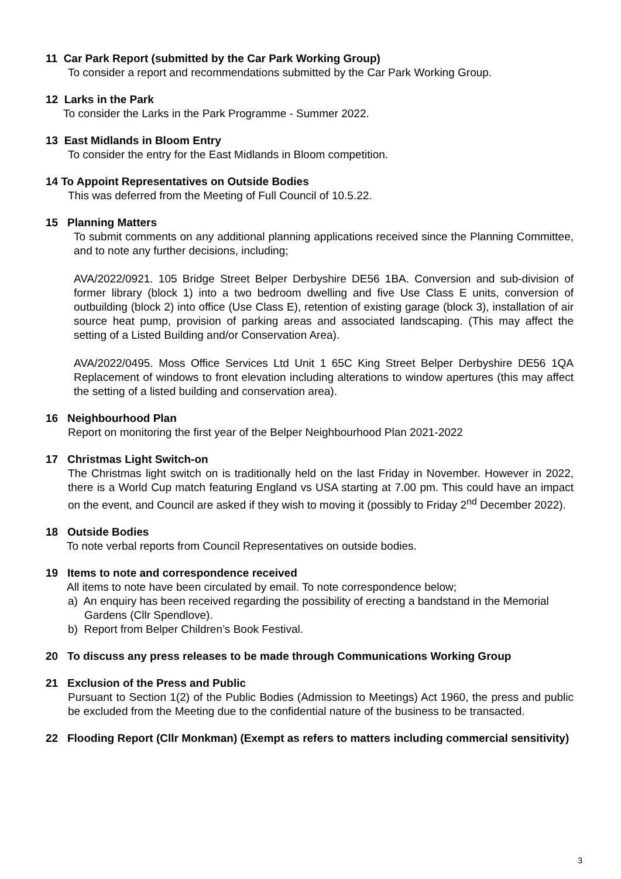11 Car Park Report (submitted by the Car Park Working Group)
To consider a report and recommendations submitted by the Car Park Working Group.
12 Larks in the Park
To consider the Larks in the Park Programme - Summer 2022.
13 East Midlands in Bloom Entry
To consider the entry for the East Midlands in Bloom competition.
14 To Appoint Representatives on Outside Bodies
This was deferred from the Meeting of Full Council of 10.5.22.
15 Planning Matters
To submit comments on any additional planning applications received since the Planning Committee, and to note any further decisions, including;
AVA/2022/0921. 105 Bridge Street Belper Derbyshire DE56 1BA. Conversion and sub-division of former library (block 1) into a two bedroom dwelling and five Use Class E units, conversion of outbuilding (block 2) into office (Use Class E), retention of existing garage (block 3), installation of air source heat pump, provision of parking areas and associated landscaping. (This may affect the setting of a Listed Building and/or Conservation Area).
AVA/2022/0495. Moss Office Services Ltd Unit 1 65C King Street Belper Derbyshire DE56 1QA Replacement of windows to front elevation including alterations to window apertures (this may affect the setting of a listed building and conservation area).
16 Neighbourhood Plan
Report on monitoring the first year of the Belper Neighbourhood Plan 2021-2022
17 Christmas Light Switch-on
The Christmas light switch on is traditionally held on the last Friday in November. However in 2022, there is a World Cup match featuring England vs USA starting at 7.00 pm. This could have an impact on the event, and Council are asked if they wish to moving it (possibly to Friday 2<sup>nd</sup> December 2022).
18 Outside Bodies
To note verbal reports from Council Representatives on outside bodies.
19 Items to note and correspondence received
All items to note have been circulated by email. To note correspondence below;
a) An enquiry has been received regarding the possibility of erecting a bandstand in the Memorial Gardens (Cllr Spendlove).
b) Report from Belper Children’s Book Festival.
20 To discuss any press releases to be made through Communications Working Group
21 Exclusion of the Press and Public
Pursuant to Section 1(2) of the Public Bodies (Admission to Meetings) Act 1960, the press and public be excluded from the Meeting due to the confidential nature of the business to be transacted.
22 Flooding Report (Cllr Monkman) (Exempt as refers to matters including commercial sensitivity)
3